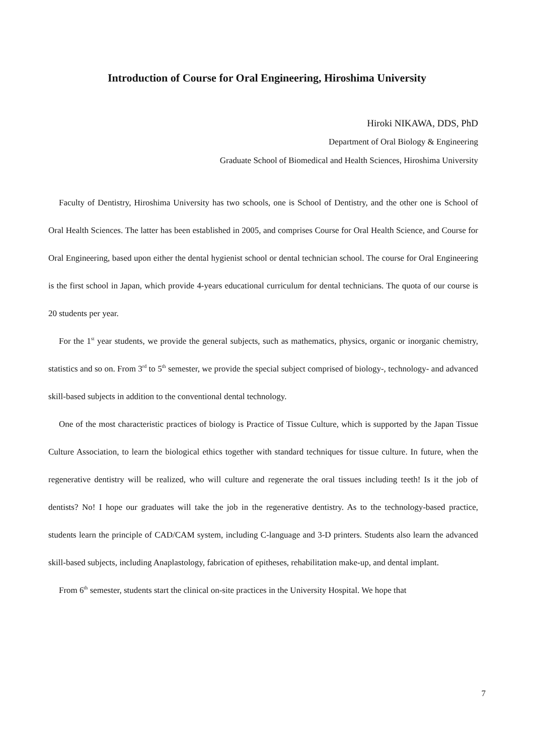Introduction of Course for Oral Engineering, Hiroshima University
Hiroki NIKAWA, DDS, PhD
Department of Oral Biology & Engineering
Graduate School of Biomedical and Health Sciences, Hiroshima University
Faculty of Dentistry, Hiroshima University has two schools, one is School of Dentistry, and the other one is School of Oral Health Sciences. The latter has been established in 2005, and comprises Course for Oral Health Science, and Course for Oral Engineering, based upon either the dental hygienist school or dental technician school. The course for Oral Engineering is the first school in Japan, which provide 4-years educational curriculum for dental technicians. The quota of our course is 20 students per year.
For the 1<sup>st</sup> year students, we provide the general subjects, such as mathematics, physics, organic or inorganic chemistry, statistics and so on. From 3<sup>rd</sup> to 5<sup>th</sup> semester, we provide the special subject comprised of biology-, technology- and advanced skill-based subjects in addition to the conventional dental technology.
One of the most characteristic practices of biology is Practice of Tissue Culture, which is supported by the Japan Tissue Culture Association, to learn the biological ethics together with standard techniques for tissue culture. In future, when the regenerative dentistry will be realized, who will culture and regenerate the oral tissues including teeth! Is it the job of dentists? No! I hope our graduates will take the job in the regenerative dentistry. As to the technology-based practice, students learn the principle of CAD/CAM system, including C-language and 3-D printers. Students also learn the advanced skill-based subjects, including Anaplastology, fabrication of epitheses, rehabilitation make-up, and dental implant.
From 6<sup>th</sup> semester, students start the clinical on-site practices in the University Hospital. We hope that
7